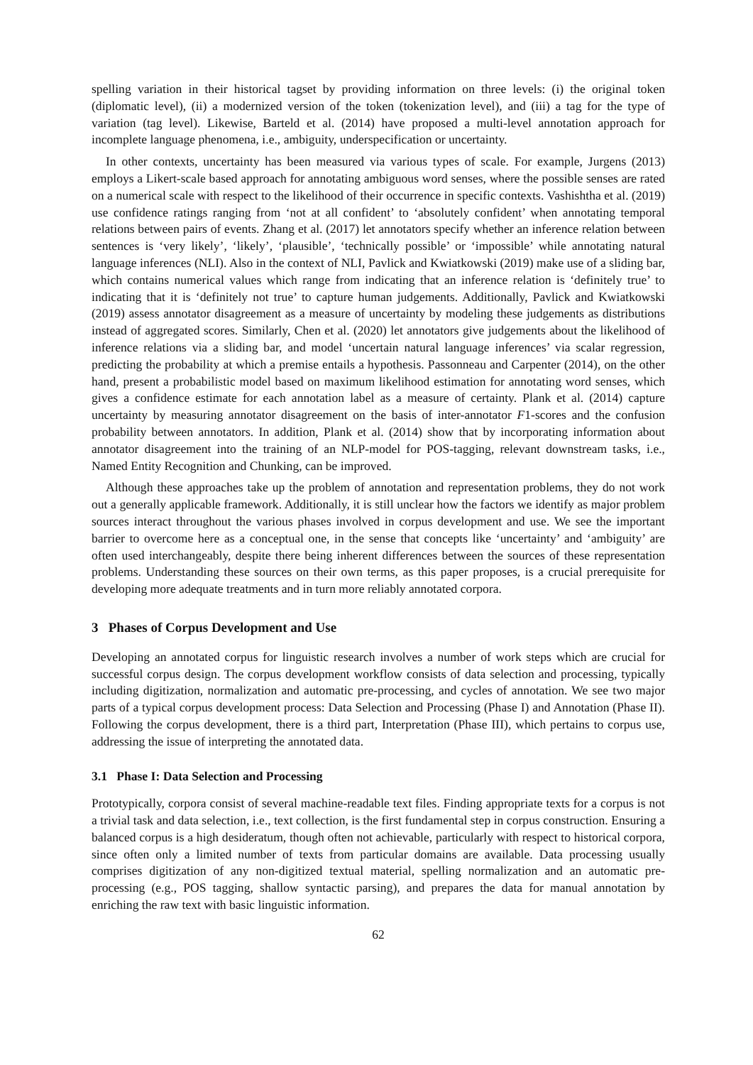spelling variation in their historical tagset by providing information on three levels: (i) the original token (diplomatic level), (ii) a modernized version of the token (tokenization level), and (iii) a tag for the type of variation (tag level). Likewise, Barteld et al. (2014) have proposed a multi-level annotation approach for incomplete language phenomena, i.e., ambiguity, underspecification or uncertainty.
In other contexts, uncertainty has been measured via various types of scale. For example, Jurgens (2013) employs a Likert-scale based approach for annotating ambiguous word senses, where the possible senses are rated on a numerical scale with respect to the likelihood of their occurrence in specific contexts. Vashishtha et al. (2019) use confidence ratings ranging from ‘not at all confident’ to ‘absolutely confident’ when annotating temporal relations between pairs of events. Zhang et al. (2017) let annotators specify whether an inference relation between sentences is ‘very likely’, ‘likely’, ‘plausible’, ‘technically possible’ or ‘impossible’ while annotating natural language inferences (NLI). Also in the context of NLI, Pavlick and Kwiatkowski (2019) make use of a sliding bar, which contains numerical values which range from indicating that an inference relation is ‘definitely true’ to indicating that it is ‘definitely not true’ to capture human judgements. Additionally, Pavlick and Kwiatkowski (2019) assess annotator disagreement as a measure of uncertainty by modeling these judgements as distributions instead of aggregated scores. Similarly, Chen et al. (2020) let annotators give judgements about the likelihood of inference relations via a sliding bar, and model ‘uncertain natural language inferences’ via scalar regression, predicting the probability at which a premise entails a hypothesis. Passonneau and Carpenter (2014), on the other hand, present a probabilistic model based on maximum likelihood estimation for annotating word senses, which gives a confidence estimate for each annotation label as a measure of certainty. Plank et al. (2014) capture uncertainty by measuring annotator disagreement on the basis of inter-annotator F1-scores and the confusion probability between annotators. In addition, Plank et al. (2014) show that by incorporating information about annotator disagreement into the training of an NLP-model for POS-tagging, relevant downstream tasks, i.e., Named Entity Recognition and Chunking, can be improved.
Although these approaches take up the problem of annotation and representation problems, they do not work out a generally applicable framework. Additionally, it is still unclear how the factors we identify as major problem sources interact throughout the various phases involved in corpus development and use. We see the important barrier to overcome here as a conceptual one, in the sense that concepts like ‘uncertainty’ and ‘ambiguity’ are often used interchangeably, despite there being inherent differences between the sources of these representation problems. Understanding these sources on their own terms, as this paper proposes, is a crucial prerequisite for developing more adequate treatments and in turn more reliably annotated corpora.
3 Phases of Corpus Development and Use
Developing an annotated corpus for linguistic research involves a number of work steps which are crucial for successful corpus design. The corpus development workflow consists of data selection and processing, typically including digitization, normalization and automatic pre-processing, and cycles of annotation. We see two major parts of a typical corpus development process: Data Selection and Processing (Phase I) and Annotation (Phase II). Following the corpus development, there is a third part, Interpretation (Phase III), which pertains to corpus use, addressing the issue of interpreting the annotated data.
3.1 Phase I: Data Selection and Processing
Prototypically, corpora consist of several machine-readable text files. Finding appropriate texts for a corpus is not a trivial task and data selection, i.e., text collection, is the first fundamental step in corpus construction. Ensuring a balanced corpus is a high desideratum, though often not achievable, particularly with respect to historical corpora, since often only a limited number of texts from particular domains are available. Data processing usually comprises digitization of any non-digitized textual material, spelling normalization and an automatic pre-processing (e.g., POS tagging, shallow syntactic parsing), and prepares the data for manual annotation by enriching the raw text with basic linguistic information.
62